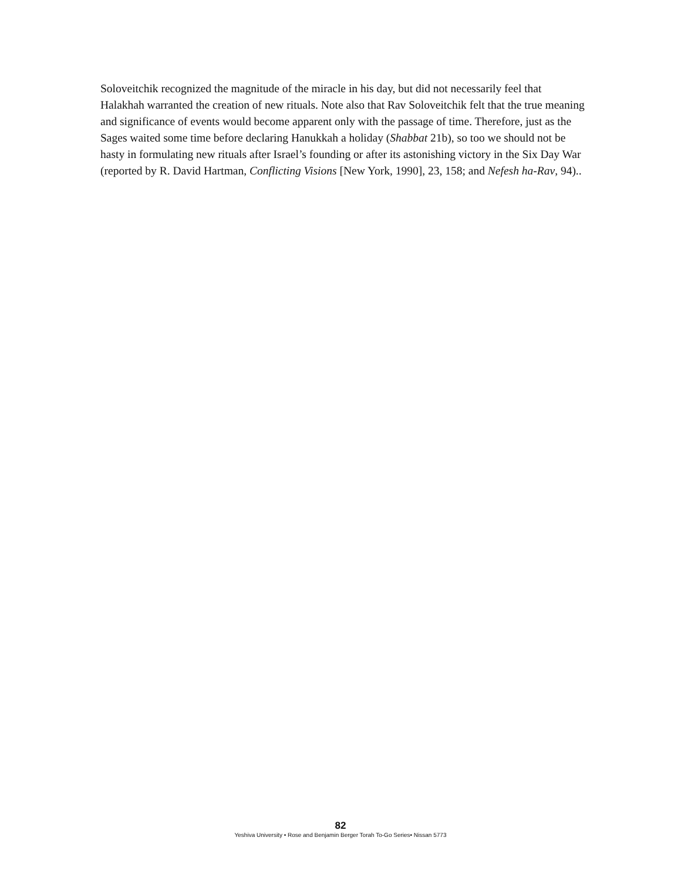Soloveitchik recognized the magnitude of the miracle in his day, but did not necessarily feel that Halakhah warranted the creation of new rituals. Note also that Rav Soloveitchik felt that the true meaning and significance of events would become apparent only with the passage of time. Therefore, just as the Sages waited some time before declaring Hanukkah a holiday (Shabbat 21b), so too we should not be hasty in formulating new rituals after Israel’s founding or after its astonishing victory in the Six Day War (reported by R. David Hartman, Conflicting Visions [New York, 1990], 23, 158; and Nefesh ha-Rav, 94)..
82
Yeshiva University • Rose and Benjamin Berger Torah To-Go Series• Nissan 5773